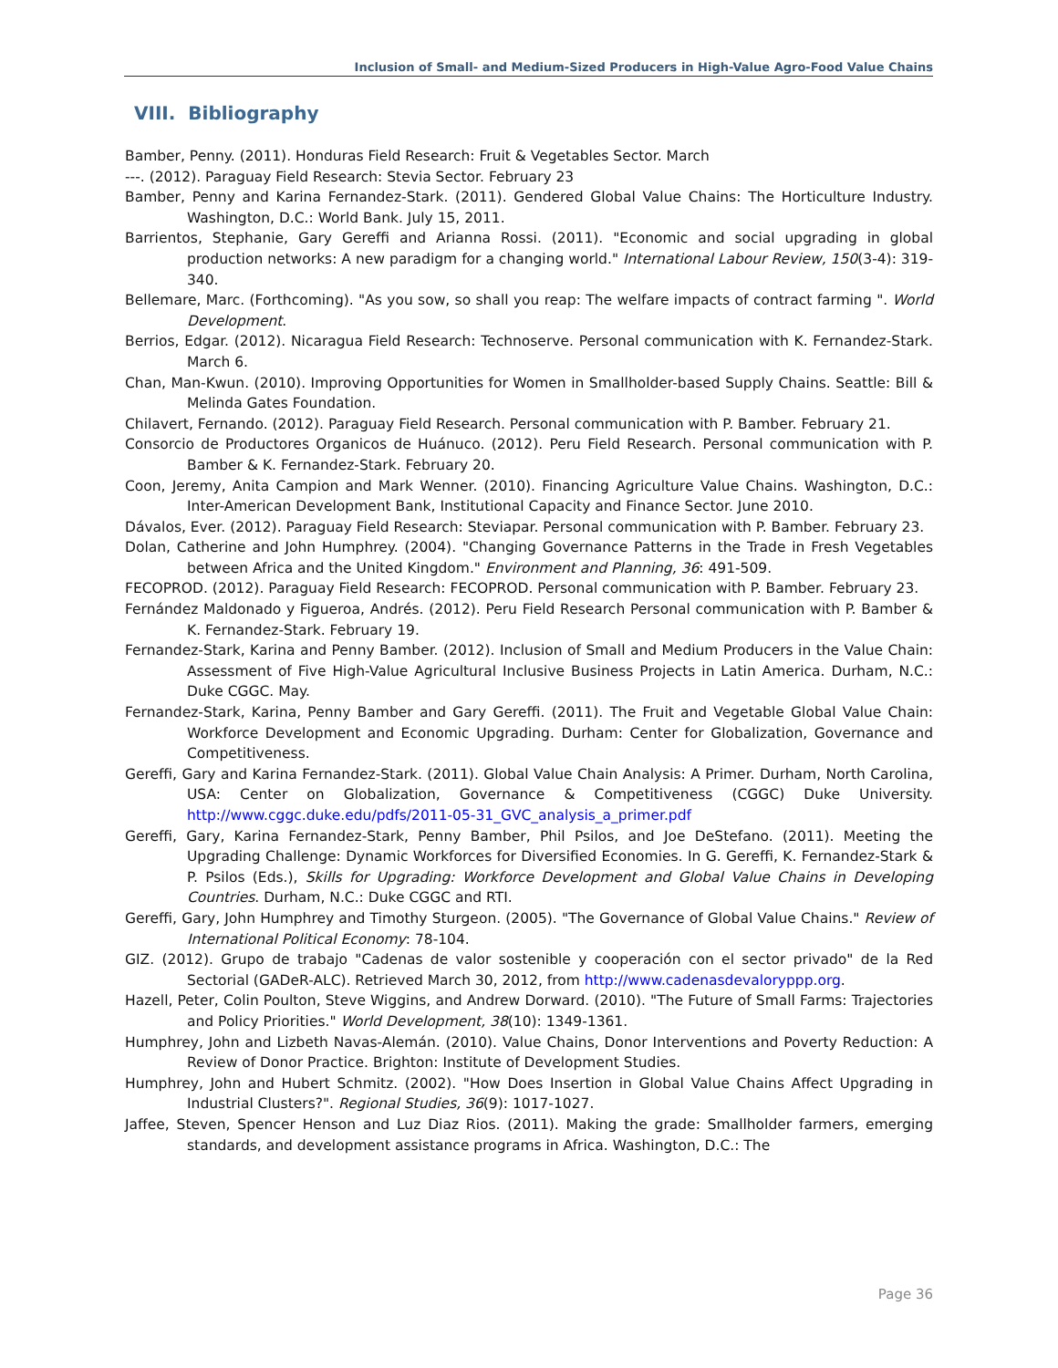Inclusion of Small- and Medium-Sized Producers in High-Value Agro-Food Value Chains
VIII. Bibliography
Bamber, Penny. (2011). Honduras Field Research: Fruit & Vegetables Sector. March
---. (2012). Paraguay Field Research: Stevia Sector. February 23
Bamber, Penny and Karina Fernandez-Stark. (2011). Gendered Global Value Chains: The Horticulture Industry. Washington, D.C.: World Bank. July 15, 2011.
Barrientos, Stephanie, Gary Gereffi and Arianna Rossi. (2011). "Economic and social upgrading in global production networks: A new paradigm for a changing world." International Labour Review, 150(3-4): 319-340.
Bellemare, Marc. (Forthcoming). "As you sow, so shall you reap: The welfare impacts of contract farming ". World Development.
Berrios, Edgar. (2012). Nicaragua Field Research: Technoserve. Personal communication with K. Fernandez-Stark. March 6.
Chan, Man-Kwun. (2010). Improving Opportunities for Women in Smallholder-based Supply Chains. Seattle: Bill & Melinda Gates Foundation.
Chilavert, Fernando. (2012). Paraguay Field Research. Personal communication with P. Bamber. February 21.
Consorcio de Productores Organicos de Huánuco. (2012). Peru Field Research. Personal communication with P. Bamber & K. Fernandez-Stark. February 20.
Coon, Jeremy, Anita Campion and Mark Wenner. (2010). Financing Agriculture Value Chains. Washington, D.C.: Inter-American Development Bank, Institutional Capacity and Finance Sector. June 2010.
Dávalos, Ever. (2012). Paraguay Field Research: Steviapar. Personal communication with P. Bamber. February 23.
Dolan, Catherine and John Humphrey. (2004). "Changing Governance Patterns in the Trade in Fresh Vegetables between Africa and the United Kingdom." Environment and Planning, 36: 491-509.
FECOPROD. (2012). Paraguay Field Research: FECOPROD. Personal communication with P. Bamber. February 23.
Fernández Maldonado y Figueroa, Andrés. (2012). Peru Field Research Personal communication with P. Bamber & K. Fernandez-Stark. February 19.
Fernandez-Stark, Karina and Penny Bamber. (2012). Inclusion of Small and Medium Producers in the Value Chain: Assessment of Five High-Value Agricultural Inclusive Business Projects in Latin America. Durham, N.C.: Duke CGGC. May.
Fernandez-Stark, Karina, Penny Bamber and Gary Gereffi. (2011). The Fruit and Vegetable Global Value Chain: Workforce Development and Economic Upgrading. Durham: Center for Globalization, Governance and Competitiveness.
Gereffi, Gary and Karina Fernandez-Stark. (2011). Global Value Chain Analysis: A Primer. Durham, North Carolina, USA: Center on Globalization, Governance & Competitiveness (CGGC) Duke University. http://www.cggc.duke.edu/pdfs/2011-05-31_GVC_analysis_a_primer.pdf
Gereffi, Gary, Karina Fernandez-Stark, Penny Bamber, Phil Psilos, and Joe DeStefano. (2011). Meeting the Upgrading Challenge: Dynamic Workforces for Diversified Economies. In G. Gereffi, K. Fernandez-Stark & P. Psilos (Eds.), Skills for Upgrading: Workforce Development and Global Value Chains in Developing Countries. Durham, N.C.: Duke CGGC and RTI.
Gereffi, Gary, John Humphrey and Timothy Sturgeon. (2005). "The Governance of Global Value Chains." Review of International Political Economy: 78-104.
GIZ. (2012). Grupo de trabajo "Cadenas de valor sostenible y cooperación con el sector privado" de la Red Sectorial (GADeR-ALC). Retrieved March 30, 2012, from http://www.cadenasdevaloryppp.org.
Hazell, Peter, Colin Poulton, Steve Wiggins, and Andrew Dorward. (2010). "The Future of Small Farms: Trajectories and Policy Priorities." World Development, 38(10): 1349-1361.
Humphrey, John and Lizbeth Navas-Alemán. (2010). Value Chains, Donor Interventions and Poverty Reduction: A Review of Donor Practice. Brighton: Institute of Development Studies.
Humphrey, John and Hubert Schmitz. (2002). "How Does Insertion in Global Value Chains Affect Upgrading in Industrial Clusters?". Regional Studies, 36(9): 1017-1027.
Jaffee, Steven, Spencer Henson and Luz Diaz Rios. (2011). Making the grade: Smallholder farmers, emerging standards, and development assistance programs in Africa. Washington, D.C.: The
Page 36